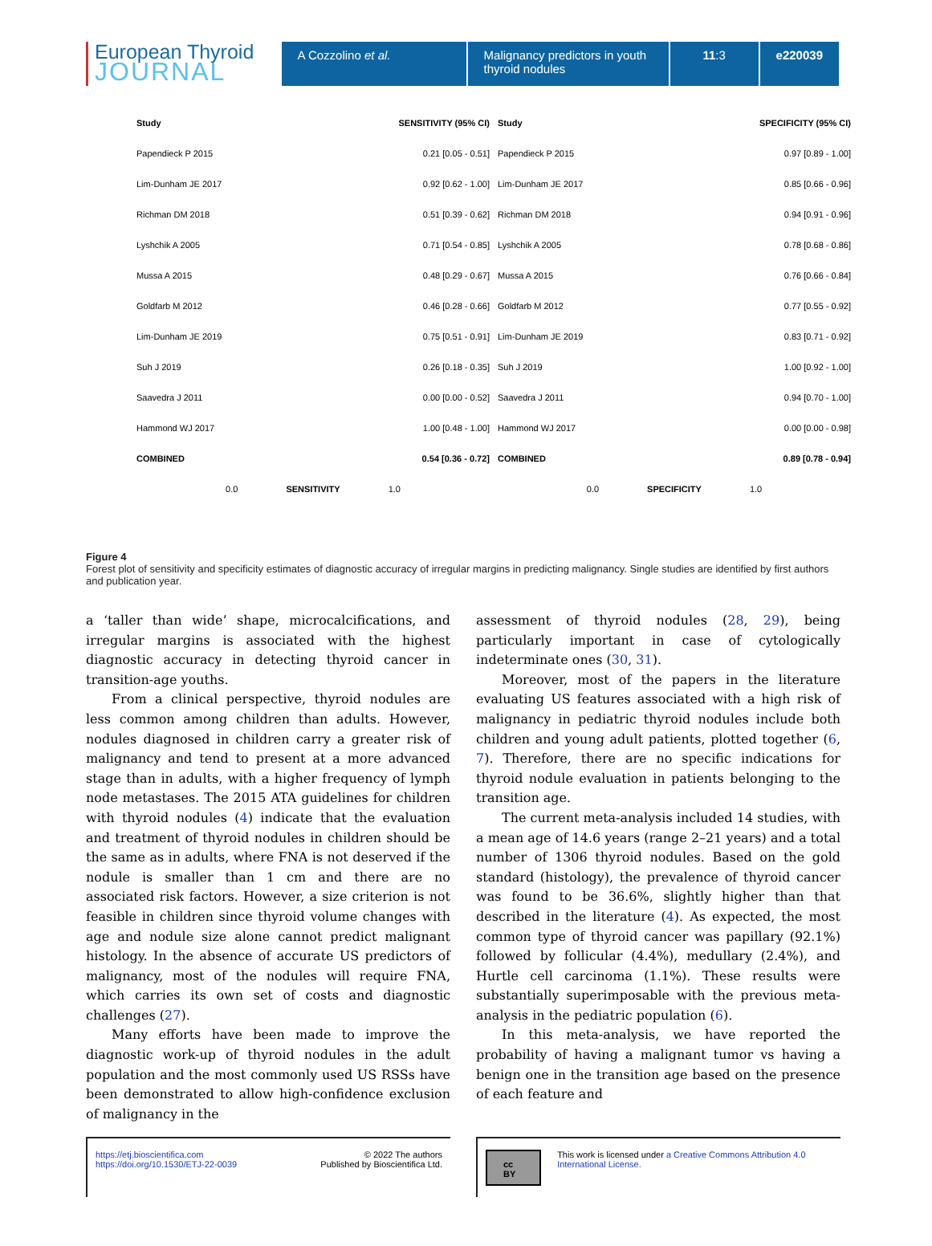European Thyroid
JOURNAL
A Cozzolino et al. Malignancy predictors in youth thyroid nodules
11:3 e220039
Study SENSITIVITY (95% CI)
Papendieck P 2015 0.21 [0.05 - 0.51]
Lim-Dunham JE 2017 0.92 [0.62 - 1.00]
Richman DM 2018 0.51 [0.39 - 0.62]
Lyshchik A 2005 0.71 [0.54 - 0.85]
Mussa A 2015 0.48 [0.29 - 0.67]
Goldfarb M 2012 0.46 [0.28 - 0.66]
Lim-Dunham JE 2019 0.75 [0.51 - 0.91]
Suh J 2019 0.26 [0.18 - 0.35]
Saavedra J 2011 0.00 [0.00 - 0.52]
Hammond WJ 2017 1.00 [0.48 - 1.00]
COMBINED 0.54 [0.36 - 0.72]
0.0 SENSITIVITY 1.0
Study SPECIFICITY (95% CI)
Papendieck P 2015 0.97 [0.89 - 1.00]
Lim-Dunham JE 2017 0.85 [0.66 - 0.96]
Richman DM 2018 0.94 [0.91 - 0.96]
Lyshchik A 2005 0.78 [0.68 - 0.86]
Mussa A 2015 0.76 [0.66 - 0.84]
Goldfarb M 2012 0.77 [0.55 - 0.92]
Lim-Dunham JE 2019 0.83 [0.71 - 0.92]
Suh J 2019 1.00 [0.92 - 1.00]
Saavedra J 2011 0.94 [0.70 - 1.00]
Hammond WJ 2017 0.00 [0.00 - 0.98]
COMBINED 0.89 [0.78 - 0.94]
0.0 SPECIFICITY 1.0
Figure 4
Forest plot of sensitivity and specificity estimates of diagnostic accuracy of irregular margins in predicting malignancy. Single studies are identified by first authors and publication year.
a ‘taller than wide’ shape, microcalcifications, and irregular margins is associated with the highest diagnostic accuracy in detecting thyroid cancer in transition-age youths.
From a clinical perspective, thyroid nodules are less common among children than adults. However, nodules diagnosed in children carry a greater risk of malignancy and tend to present at a more advanced stage than in adults, with a higher frequency of lymph node metastases. The 2015 ATA guidelines for children with thyroid nodules (4) indicate that the evaluation and treatment of thyroid nodules in children should be the same as in adults, where FNA is not deserved if the nodule is smaller than 1 cm and there are no associated risk factors. However, a size criterion is not feasible in children since thyroid volume changes with age and nodule size alone cannot predict malignant histology. In the absence of accurate US predictors of malignancy, most of the nodules will require FNA, which carries its own set of costs and diagnostic challenges (27).
Many efforts have been made to improve the diagnostic work-up of thyroid nodules in the adult population and the most commonly used US RSSs have been demonstrated to allow high-confidence exclusion of malignancy in the
assessment of thyroid nodules (28, 29), being particularly important in case of cytologically indeterminate ones (30, 31).
Moreover, most of the papers in the literature evaluating US features associated with a high risk of malignancy in pediatric thyroid nodules include both children and young adult patients, plotted together (6, 7). Therefore, there are no specific indications for thyroid nodule evaluation in patients belonging to the transition age.
The current meta-analysis included 14 studies, with a mean age of 14.6 years (range 2–21 years) and a total number of 1306 thyroid nodules. Based on the gold standard (histology), the prevalence of thyroid cancer was found to be 36.6%, slightly higher than that described in the literature (4). As expected, the most common type of thyroid cancer was papillary (92.1%) followed by follicular (4.4%), medullary (2.4%), and Hurtle cell carcinoma (1.1%). These results were substantially superimposable with the previous meta-analysis in the pediatric population (6).
In this meta-analysis, we have reported the probability of having a malignant tumor vs having a benign one in the transition age based on the presence of each feature and
https://etj.bioscientifica.com
https://doi.org/10.1530/ETJ-22-0039 © 2022 The authors
Published by Bioscientifica Ltd.
cc BY This work is licensed under a Creative Commons Attribution 4.0 International License.